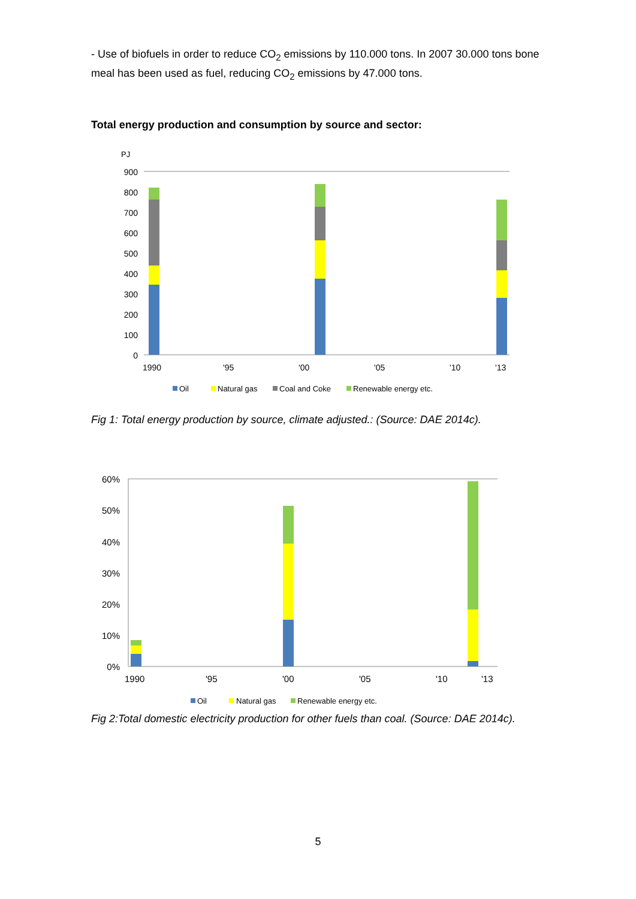- Use of biofuels in order to reduce CO<sub>2</sub> emissions by 110.000 tons. In 2007 30.000 tons bone meal has been used as fuel, reducing CO<sub>2</sub> emissions by 47.000 tons.
Total energy production and consumption by source and sector:
PJ
900
800
700
600
500
400
300
200
100
0
1990
'95
'00
'05
'10
'13
Oil
Natural gas
Coal and Coke
Renewable energy etc.
Fig 1: Total energy production by source, climate adjusted.: (Source: DAE 2014c).
60%
50%
40%
30%
20%
10%
0%
1990
'95
'00
'05
'10
'13
Oil
Natural gas
Renewable energy etc.
Fig 2:Total domestic electricity production for other fuels than coal. (Source: DAE 2014c).
5